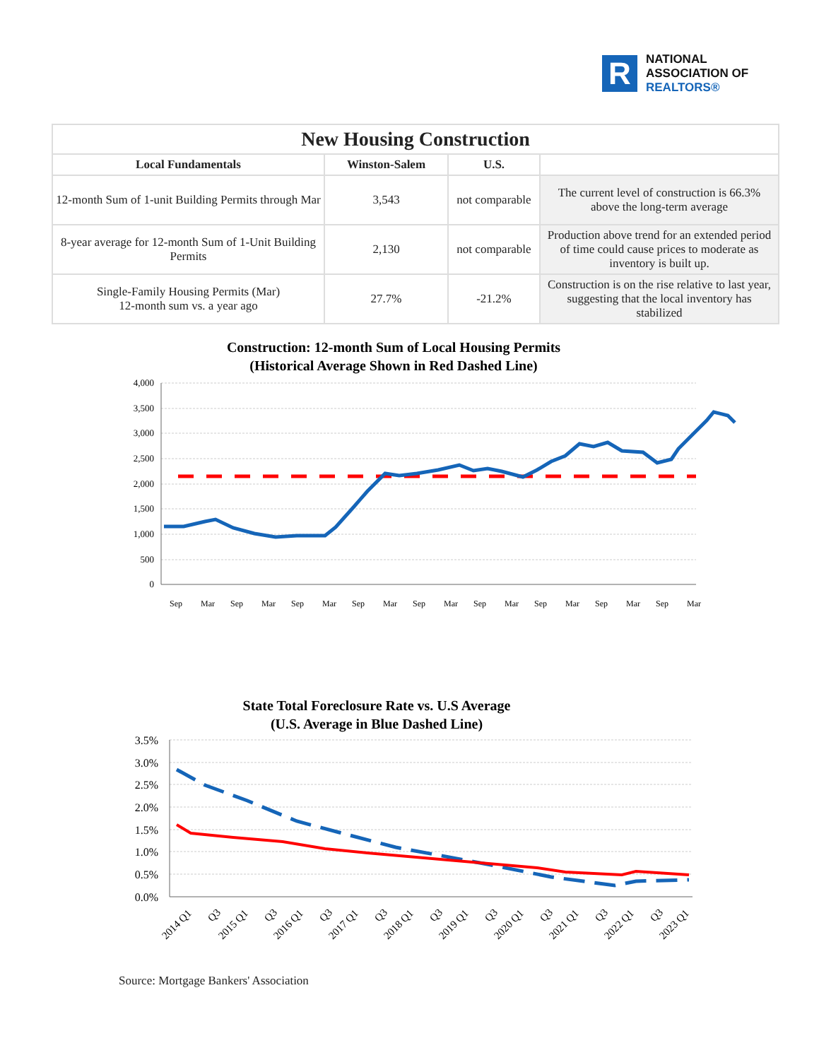R
NATIONAL
ASSOCIATION OF
REALTORS®
| New Housing Construction | | | |
| --- | --- | --- | --- |
| Local Fundamentals | Winston-Salem | U.S. | |
| 12-month Sum of 1-unit Building Permits through Mar | 3,543 | not comparable | The current level of construction is 66.3% above the long-term average |
| 8-year average for 12-month Sum of 1-Unit Building Permits | 2,130 | not comparable | Production above trend for an extended period of time could cause prices to moderate as inventory is built up. |
| Single-Family Housing Permits (Mar) 12-month sum vs. a year ago | 27.7% | -21.2% | Construction is on the rise relative to last year, suggesting that the local inventory has stabilized |
Construction: 12-month Sum of Local Housing Permits
(Historical Average Shown in Red Dashed Line)
4,000
3,500
3,000
2,500
2,000
1,500
1,000
500
0
Sep
Mar
Sep
Mar
Sep
Mar
Sep
Mar
Sep
Mar
Sep
Mar
Sep
Mar
Sep
Mar
Sep
Mar
State Total Foreclosure Rate vs. U.S Average
(U.S. Average in Blue Dashed Line)
3.5%
3.0%
2.5%
2.0%
1.5%
1.0%
0.5%
0.0%
2014 Q1
Q3
2015 Q1
Q3
2016 Q1
Q3
2017 Q1
Q3
2018 Q1
Q3
2019 Q1
Q3
2020 Q1
Q3
2021 Q1
Q3
2022 Q1
Q3
2023 Q1
Source: Mortgage Bankers' Association